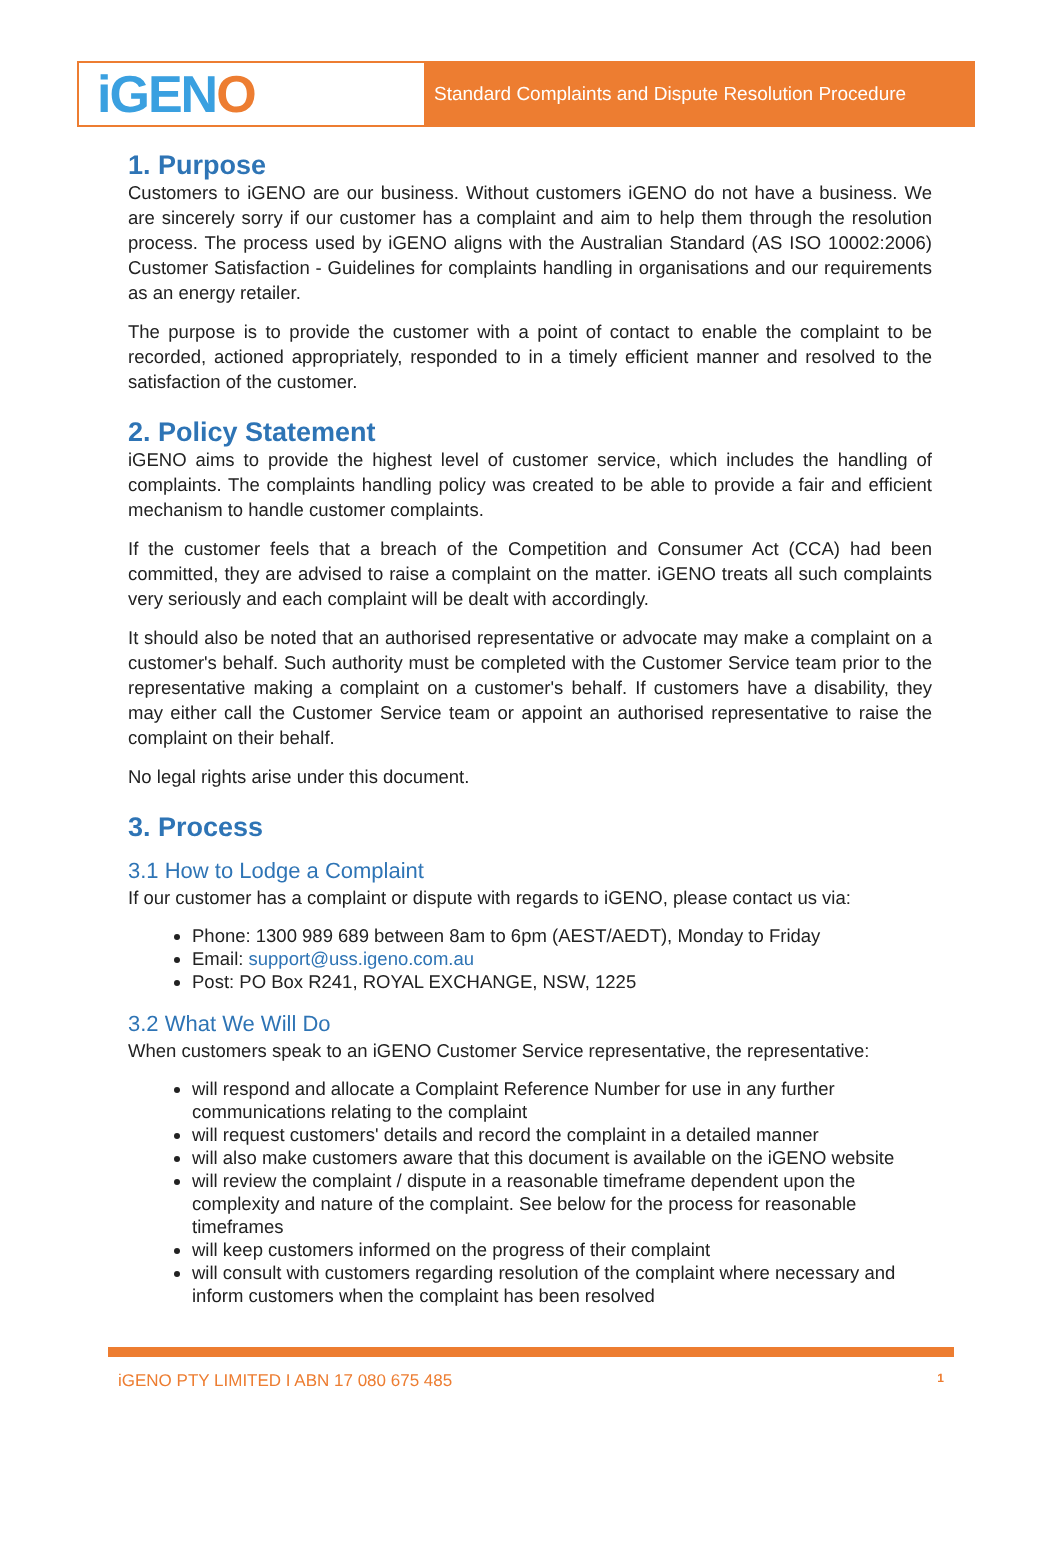iGEN O
Standard Complaints and Dispute Resolution Procedure
1. Purpose
Customers to iGENO are our business. Without customers iGENO do not have a business. We are sincerely sorry if our customer has a complaint and aim to help them through the resolution process. The process used by iGENO aligns with the Australian Standard (AS ISO 10002:2006) Customer Satisfaction - Guidelines for complaints handling in organisations and our requirements as an energy retailer.
The purpose is to provide the customer with a point of contact to enable the complaint to be recorded, actioned appropriately, responded to in a timely efficient manner and resolved to the satisfaction of the customer.
2. Policy Statement
iGENO aims to provide the highest level of customer service, which includes the handling of complaints. The complaints handling policy was created to be able to provide a fair and efficient mechanism to handle customer complaints.
If the customer feels that a breach of the Competition and Consumer Act (CCA) had been committed, they are advised to raise a complaint on the matter. iGENO treats all such complaints very seriously and each complaint will be dealt with accordingly.
It should also be noted that an authorised representative or advocate may make a complaint on a customer's behalf. Such authority must be completed with the Customer Service team prior to the representative making a complaint on a customer's behalf. If customers have a disability, they may either call the Customer Service team or appoint an authorised representative to raise the complaint on their behalf.
No legal rights arise under this document.
3. Process
3.1 How to Lodge a Complaint
If our customer has a complaint or dispute with regards to iGENO, please contact us via:
Phone: 1300 989 689 between 8am to 6pm (AEST/AEDT), Monday to Friday
Email: support@uss.igeno.com.au
Post: PO Box R241, ROYAL EXCHANGE, NSW, 1225
3.2 What We Will Do
When customers speak to an iGENO Customer Service representative, the representative:
will respond and allocate a Complaint Reference Number for use in any further communications relating to the complaint
will request customers' details and record the complaint in a detailed manner
will also make customers aware that this document is available on the iGENO website
will review the complaint / dispute in a reasonable timeframe dependent upon the complexity and nature of the complaint. See below for the process for reasonable timeframes
will keep customers informed on the progress of their complaint
will consult with customers regarding resolution of the complaint where necessary and inform customers when the complaint has been resolved
iGENO PTY LIMITED I ABN 17 080 675 485 1